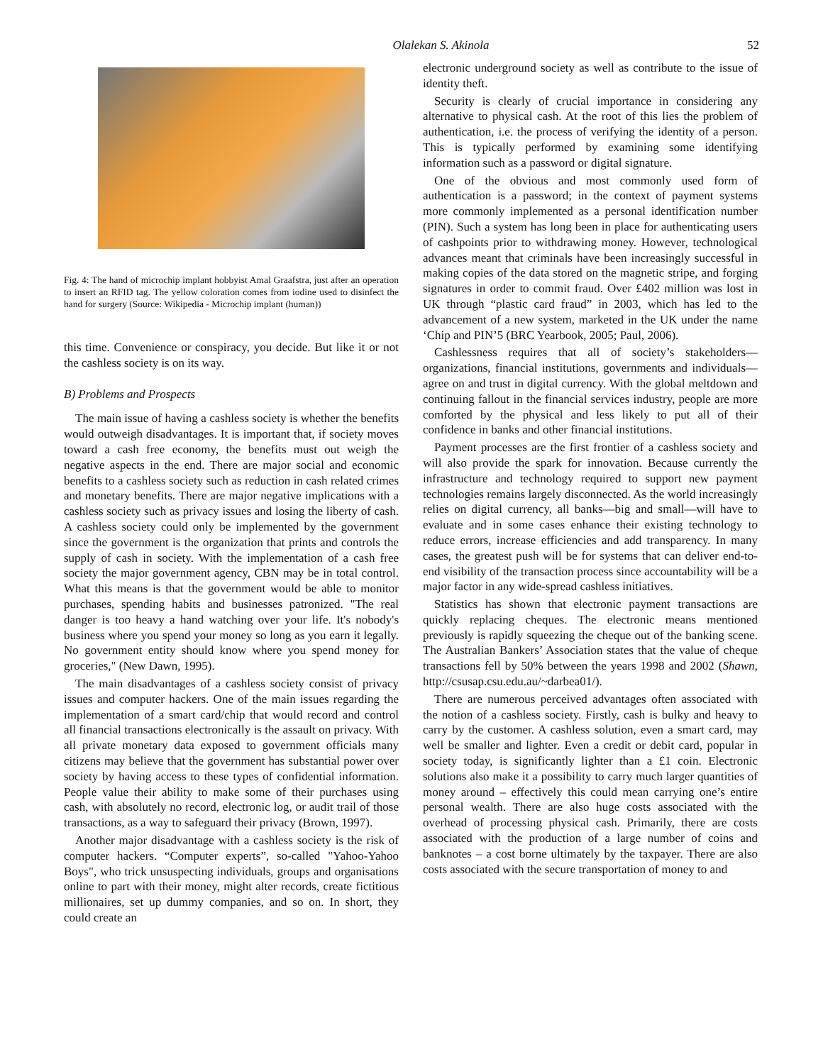Olalekan S. Akinola 52
Fig. 4: The hand of microchip implant hobbyist Amal Graafstra, just after an operation to insert an RFID tag. The yellow coloration comes from iodine used to disinfect the hand for surgery (Source: Wikipedia - Microchip implant (human))
this time. Convenience or conspiracy, you decide. But like it or not the cashless society is on its way.
B) Problems and Prospects
The main issue of having a cashless society is whether the benefits would outweigh disadvantages. It is important that, if society moves toward a cash free economy, the benefits must out weigh the negative aspects in the end. There are major social and economic benefits to a cashless society such as reduction in cash related crimes and monetary benefits. There are major negative implications with a cashless society such as privacy issues and losing the liberty of cash. A cashless society could only be implemented by the government since the government is the organization that prints and controls the supply of cash in society. With the implementation of a cash free society the major government agency, CBN may be in total control. What this means is that the government would be able to monitor purchases, spending habits and businesses patronized. "The real danger is too heavy a hand watching over your life. It's nobody's business where you spend your money so long as you earn it legally. No government entity should know where you spend money for groceries," (New Dawn, 1995).
The main disadvantages of a cashless society consist of privacy issues and computer hackers. One of the main issues regarding the implementation of a smart card/chip that would record and control all financial transactions electronically is the assault on privacy. With all private monetary data exposed to government officials many citizens may believe that the government has substantial power over society by having access to these types of confidential information. People value their ability to make some of their purchases using cash, with absolutely no record, electronic log, or audit trail of those transactions, as a way to safeguard their privacy (Brown, 1997).
Another major disadvantage with a cashless society is the risk of computer hackers. “Computer experts”, so-called "Yahoo-Yahoo Boys", who trick unsuspecting individuals, groups and organisations online to part with their money, might alter records, create fictitious millionaires, set up dummy companies, and so on. In short, they could create an
electronic underground society as well as contribute to the issue of identity theft.
Security is clearly of crucial importance in considering any alternative to physical cash. At the root of this lies the problem of authentication, i.e. the process of verifying the identity of a person. This is typically performed by examining some identifying information such as a password or digital signature.
One of the obvious and most commonly used form of authentication is a password; in the context of payment systems more commonly implemented as a personal identification number (PIN). Such a system has long been in place for authenticating users of cashpoints prior to withdrawing money. However, technological advances meant that criminals have been increasingly successful in making copies of the data stored on the magnetic stripe, and forging signatures in order to commit fraud. Over £402 million was lost in UK through “plastic card fraud” in 2003, which has led to the advancement of a new system, marketed in the UK under the name ‘Chip and PIN’5 (BRC Yearbook, 2005; Paul, 2006).
Cashlessness requires that all of society’s stakeholders—organizations, financial institutions, governments and individuals—agree on and trust in digital currency. With the global meltdown and continuing fallout in the financial services industry, people are more comforted by the physical and less likely to put all of their confidence in banks and other financial institutions.
Payment processes are the first frontier of a cashless society and will also provide the spark for innovation. Because currently the infrastructure and technology required to support new payment technologies remains largely disconnected. As the world increasingly relies on digital currency, all banks—big and small—will have to evaluate and in some cases enhance their existing technology to reduce errors, increase efficiencies and add transparency. In many cases, the greatest push will be for systems that can deliver end-to-end visibility of the transaction process since accountability will be a major factor in any wide-spread cashless initiatives.
Statistics has shown that electronic payment transactions are quickly replacing cheques. The electronic means mentioned previously is rapidly squeezing the cheque out of the banking scene. The Australian Bankers’ Association states that the value of cheque transactions fell by 50% between the years 1998 and 2002 (Shawn, http://csusap.csu.edu.au/~darbea01/).
There are numerous perceived advantages often associated with the notion of a cashless society. Firstly, cash is bulky and heavy to carry by the customer. A cashless solution, even a smart card, may well be smaller and lighter. Even a credit or debit card, popular in society today, is significantly lighter than a £1 coin. Electronic solutions also make it a possibility to carry much larger quantities of money around – effectively this could mean carrying one’s entire personal wealth. There are also huge costs associated with the overhead of processing physical cash. Primarily, there are costs associated with the production of a large number of coins and banknotes – a cost borne ultimately by the taxpayer. There are also costs associated with the secure transportation of money to and